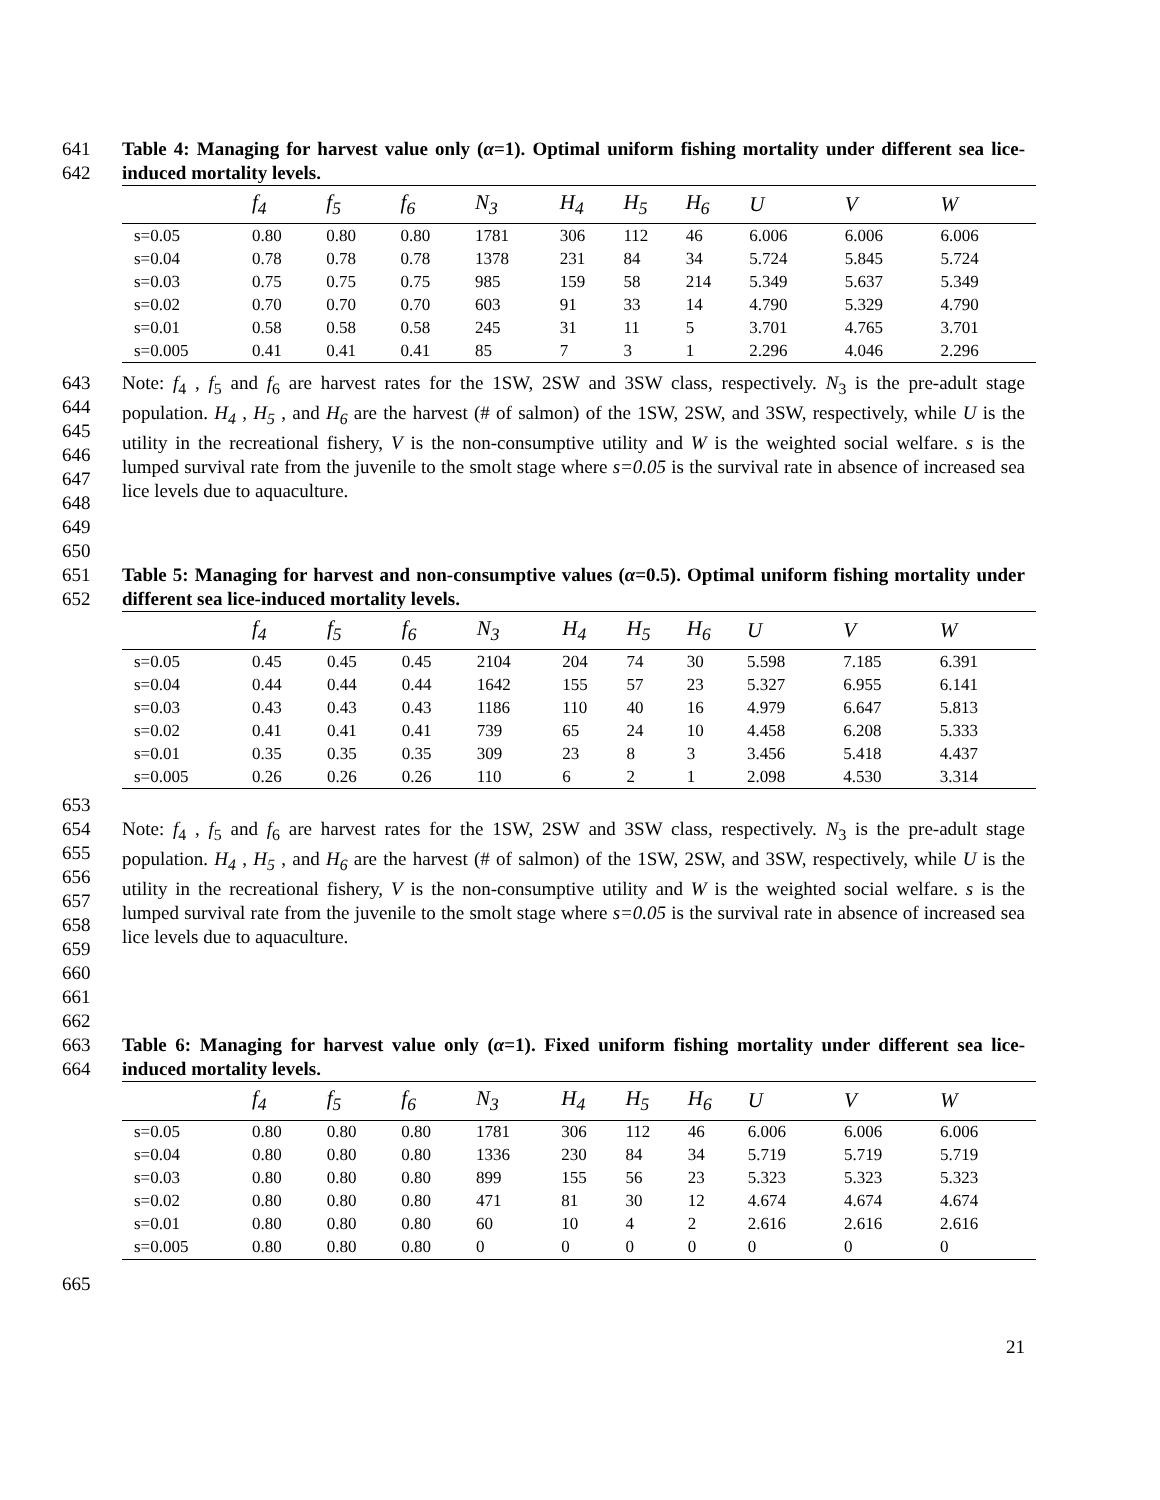641
642
Table 4: Managing for harvest value only (α=1). Optimal uniform fishing mortality under different sea lice-induced mortality levels.
| | f<sub>4</sub> | f<sub>5</sub> | f<sub>6</sub> | N<sub>3</sub> | H<sub>4</sub> | H<sub>5</sub> | H<sub>6</sub> | U | V | W |
| s=0.05 | 0.80 | 0.80 | 0.80 | 1781 | 306 | 112 | 46 | 6.006 | 6.006 | 6.006 |
| s=0.04 | 0.78 | 0.78 | 0.78 | 1378 | 231 | 84 | 34 | 5.724 | 5.845 | 5.724 |
| s=0.03 | 0.75 | 0.75 | 0.75 | 985 | 159 | 58 | 214 | 5.349 | 5.637 | 5.349 |
| s=0.02 | 0.70 | 0.70 | 0.70 | 603 | 91 | 33 | 14 | 4.790 | 5.329 | 4.790 |
| s=0.01 | 0.58 | 0.58 | 0.58 | 245 | 31 | 11 | 5 | 3.701 | 4.765 | 3.701 |
| s=0.005 | 0.41 | 0.41 | 0.41 | 85 | 7 | 3 | 1 | 2.296 | 4.046 | 2.296 |
643
644
645
646
647
648
649
650
Note: f<sub>4</sub> , f<sub>5</sub> and f<sub>6</sub> are harvest rates for the 1SW, 2SW and 3SW class, respectively. N<sub>3</sub> is the pre-adult stage population. H<sub>4</sub> , H<sub>5</sub> , and H<sub>6</sub> are the harvest (# of salmon) of the 1SW, 2SW, and 3SW, respectively, while U is the utility in the recreational fishery, V is the non-consumptive utility and W is the weighted social welfare. s is the lumped survival rate from the juvenile to the smolt stage where s=0.05 is the survival rate in absence of increased sea lice levels due to aquaculture.
651
652
Table 5: Managing for harvest and non-consumptive values (α=0.5). Optimal uniform fishing mortality under different sea lice-induced mortality levels.
| | f<sub>4</sub> | f<sub>5</sub> | f<sub>6</sub> | N<sub>3</sub> | H<sub>4</sub> | H<sub>5</sub> | H<sub>6</sub> | U | V | W |
| s=0.05 | 0.45 | 0.45 | 0.45 | 2104 | 204 | 74 | 30 | 5.598 | 7.185 | 6.391 |
| s=0.04 | 0.44 | 0.44 | 0.44 | 1642 | 155 | 57 | 23 | 5.327 | 6.955 | 6.141 |
| s=0.03 | 0.43 | 0.43 | 0.43 | 1186 | 110 | 40 | 16 | 4.979 | 6.647 | 5.813 |
| s=0.02 | 0.41 | 0.41 | 0.41 | 739 | 65 | 24 | 10 | 4.458 | 6.208 | 5.333 |
| s=0.01 | 0.35 | 0.35 | 0.35 | 309 | 23 | 8 | 3 | 3.456 | 5.418 | 4.437 |
| s=0.005 | 0.26 | 0.26 | 0.26 | 110 | 6 | 2 | 1 | 2.098 | 4.530 | 3.314 |
653
654
655
656
657
658
659
660
661
662
Note: f<sub>4</sub> , f<sub>5</sub> and f<sub>6</sub> are harvest rates for the 1SW, 2SW and 3SW class, respectively. N<sub>3</sub> is the pre-adult stage population. H<sub>4</sub> , H<sub>5</sub> , and H<sub>6</sub> are the harvest (# of salmon) of the 1SW, 2SW, and 3SW, respectively, while U is the utility in the recreational fishery, V is the non-consumptive utility and W is the weighted social welfare. s is the lumped survival rate from the juvenile to the smolt stage where s=0.05 is the survival rate in absence of increased sea lice levels due to aquaculture.
663
664
Table 6: Managing for harvest value only (α=1). Fixed uniform fishing mortality under different sea lice-induced mortality levels.
| | f<sub>4</sub> | f<sub>5</sub> | f<sub>6</sub> | N<sub>3</sub> | H<sub>4</sub> | H<sub>5</sub> | H<sub>6</sub> | U | V | W |
| s=0.05 | 0.80 | 0.80 | 0.80 | 1781 | 306 | 112 | 46 | 6.006 | 6.006 | 6.006 |
| s=0.04 | 0.80 | 0.80 | 0.80 | 1336 | 230 | 84 | 34 | 5.719 | 5.719 | 5.719 |
| s=0.03 | 0.80 | 0.80 | 0.80 | 899 | 155 | 56 | 23 | 5.323 | 5.323 | 5.323 |
| s=0.02 | 0.80 | 0.80 | 0.80 | 471 | 81 | 30 | 12 | 4.674 | 4.674 | 4.674 |
| s=0.01 | 0.80 | 0.80 | 0.80 | 60 | 10 | 4 | 2 | 2.616 | 2.616 | 2.616 |
| s=0.005 | 0.80 | 0.80 | 0.80 | 0 | 0 | 0 | 0 | 0 | 0 | 0 |
665
21